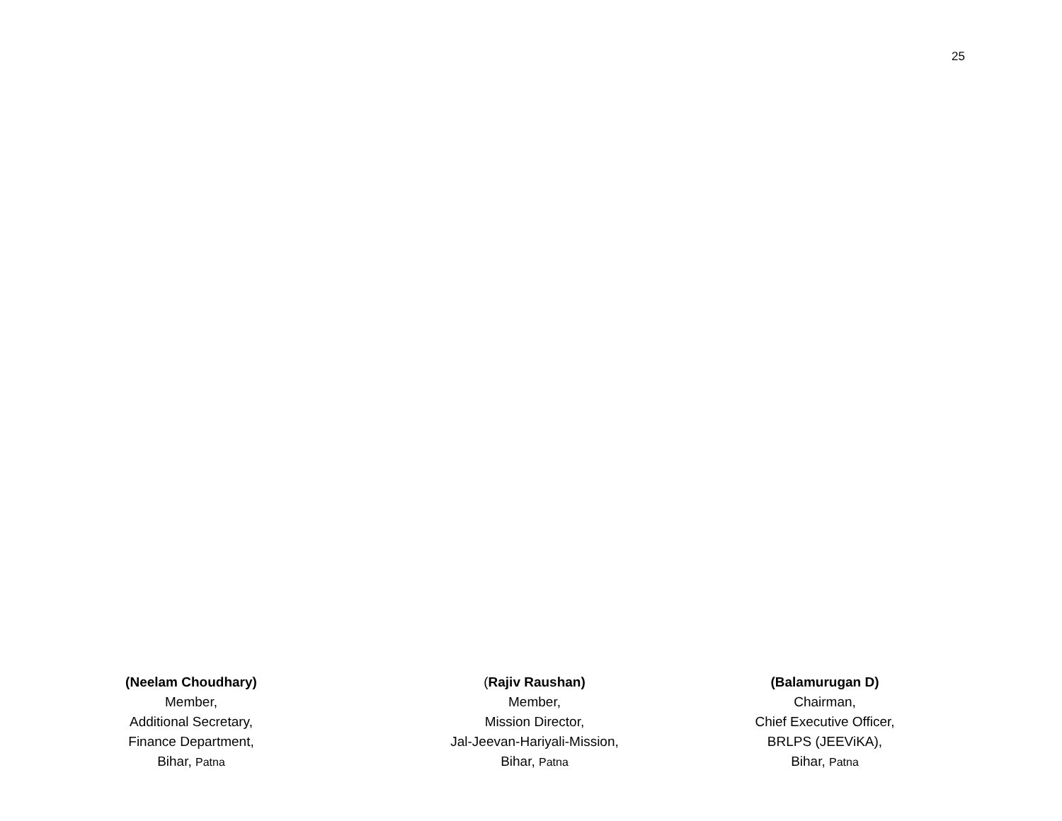25
(Neelam Choudhary)
Member,
Additional Secretary,
Finance Department,
Bihar, Patna
(Rajiv Raushan)
Member,
Mission Director,
Jal-Jeevan-Hariyali-Mission,
Bihar, Patna
(Balamurugan D)
Chairman,
Chief Executive Officer,
BRLPS (JEEViKA),
Bihar, Patna